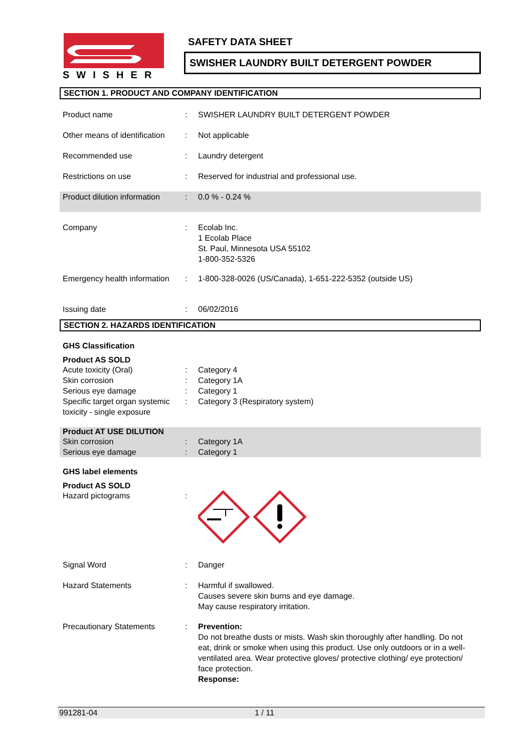SWISHER
SAFETY DATA SHEET
SWISHER LAUNDRY BUILT DETERGENT POWDER
SECTION 1. PRODUCT AND COMPANY IDENTIFICATION
Product name : SWISHER LAUNDRY BUILT DETERGENT POWDER
Other means of identification
: Not applicable
Recommended use : Laundry detergent
Restrictions on use : Reserved for industrial and professional use.
Product dilution information
: 0.0 % - 0.24 %
Company : Ecolab Inc.
1 Ecolab Place
St. Paul, Minnesota USA 55102
1-800-352-5326
Emergency health information
: 1-800-328-0026 (US/Canada), 1-651-222-5352 (outside US)
Issuing date : 06/02/2016
SECTION 2. HAZARDS IDENTIFICATION
GHS Classification
Product AS SOLD
Acute toxicity (Oral) : Category 4
Skin corrosion : Category 1A
Serious eye damage : Category 1
Specific target organ systemic toxicity - single exposure
: Category 3 (Respiratory system)
Product AT USE DILUTION
Skin corrosion : Category 1A
Serious eye damage : Category 1
GHS label elements
Product AS SOLD
Hazard pictograms :
Signal Word : Danger
Hazard Statements : Harmful if swallowed.
Causes severe skin burns and eye damage.
May cause respiratory irritation.
Precautionary Statements : Prevention:
Do not breathe dusts or mists. Wash skin thoroughly after handling. Do not eat, drink or smoke when using this product. Use only outdoors or in a well-ventilated area. Wear protective gloves/ protective clothing/ eye protection/ face protection.
Response:
991281-04 1 / 11